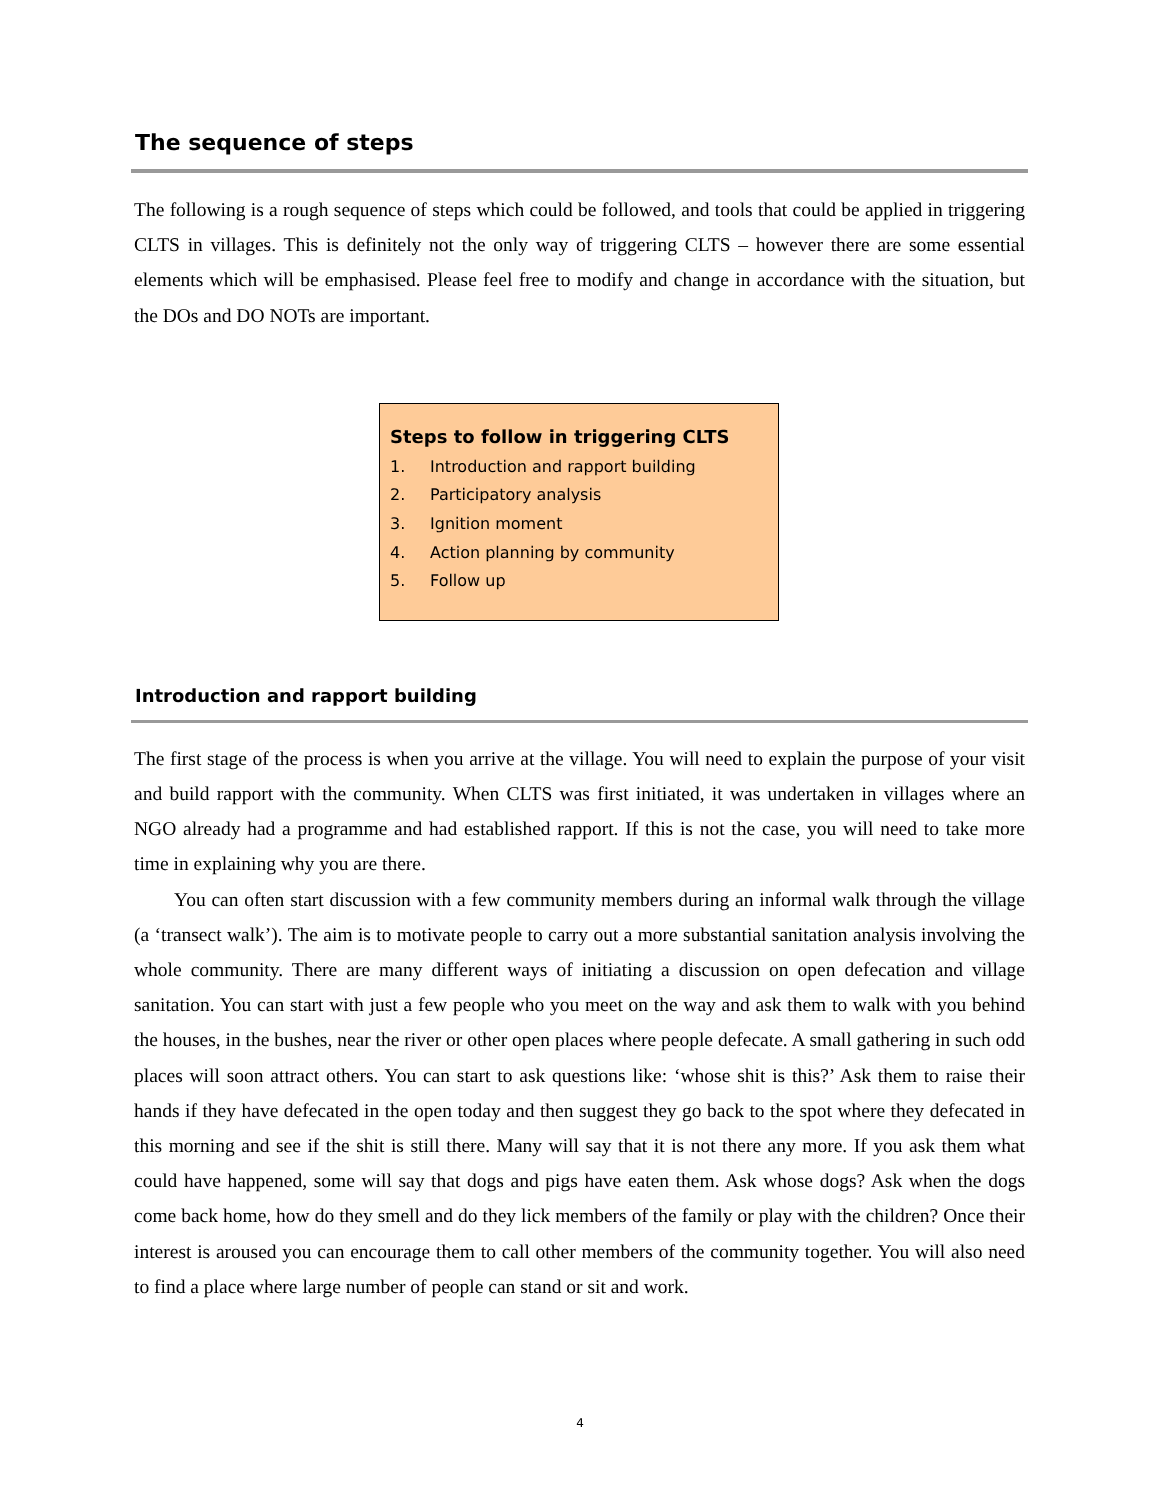The sequence of steps
The following is a rough sequence of steps which could be followed, and tools that could be applied in triggering CLTS in villages. This is definitely not the only way of triggering CLTS – however there are some essential elements which will be emphasised. Please feel free to modify and change in accordance with the situation, but the DOs and DO NOTs are important.
Steps to follow in triggering CLTS
1. Introduction and rapport building
2. Participatory analysis
3. Ignition moment
4. Action planning by community
5. Follow up
Introduction and rapport building
The first stage of the process is when you arrive at the village. You will need to explain the purpose of your visit and build rapport with the community. When CLTS was first initiated, it was undertaken in villages where an NGO already had a programme and had established rapport. If this is not the case, you will need to take more time in explaining why you are there.
You can often start discussion with a few community members during an informal walk through the village (a ‘transect walk’). The aim is to motivate people to carry out a more substantial sanitation analysis involving the whole community. There are many different ways of initiating a discussion on open defecation and village sanitation. You can start with just a few people who you meet on the way and ask them to walk with you behind the houses, in the bushes, near the river or other open places where people defecate. A small gathering in such odd places will soon attract others. You can start to ask questions like: ‘whose shit is this?’ Ask them to raise their hands if they have defecated in the open today and then suggest they go back to the spot where they defecated in this morning and see if the shit is still there. Many will say that it is not there any more. If you ask them what could have happened, some will say that dogs and pigs have eaten them. Ask whose dogs? Ask when the dogs come back home, how do they smell and do they lick members of the family or play with the children? Once their interest is aroused you can encourage them to call other members of the community together. You will also need to find a place where large number of people can stand or sit and work.
4